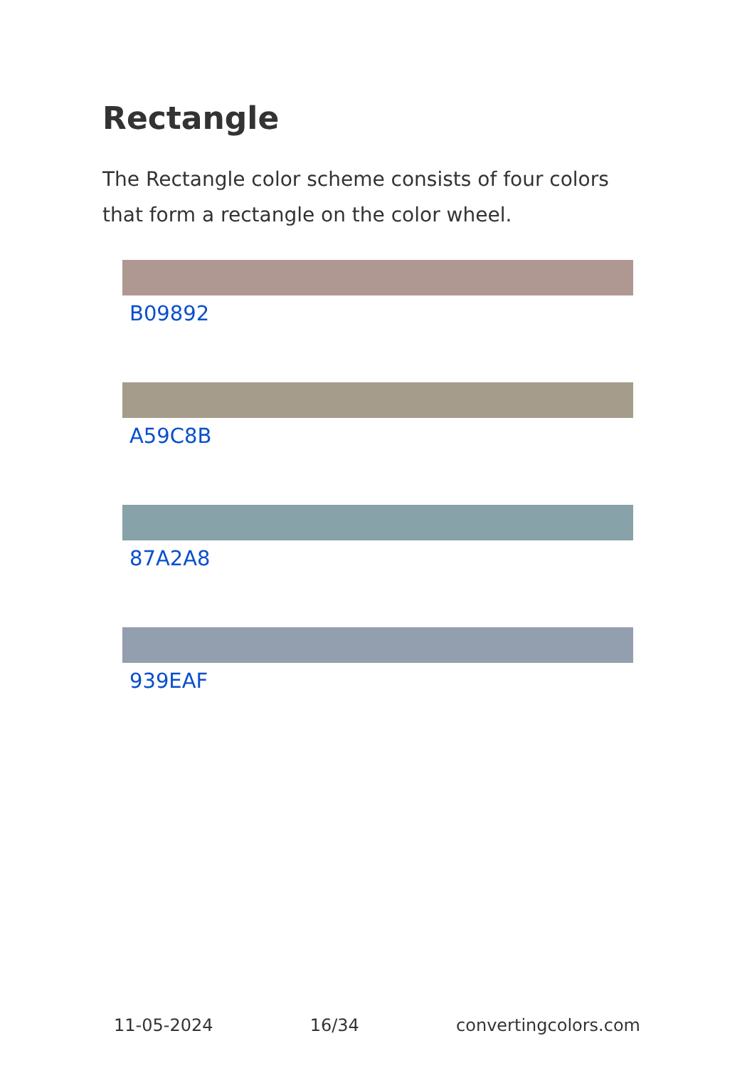Rectangle
The Rectangle color scheme consists of four colors that form a rectangle on the color wheel.
B09892
A59C8B
87A2A8
939EAF
11-05-2024 16/34 convertingcolors.com